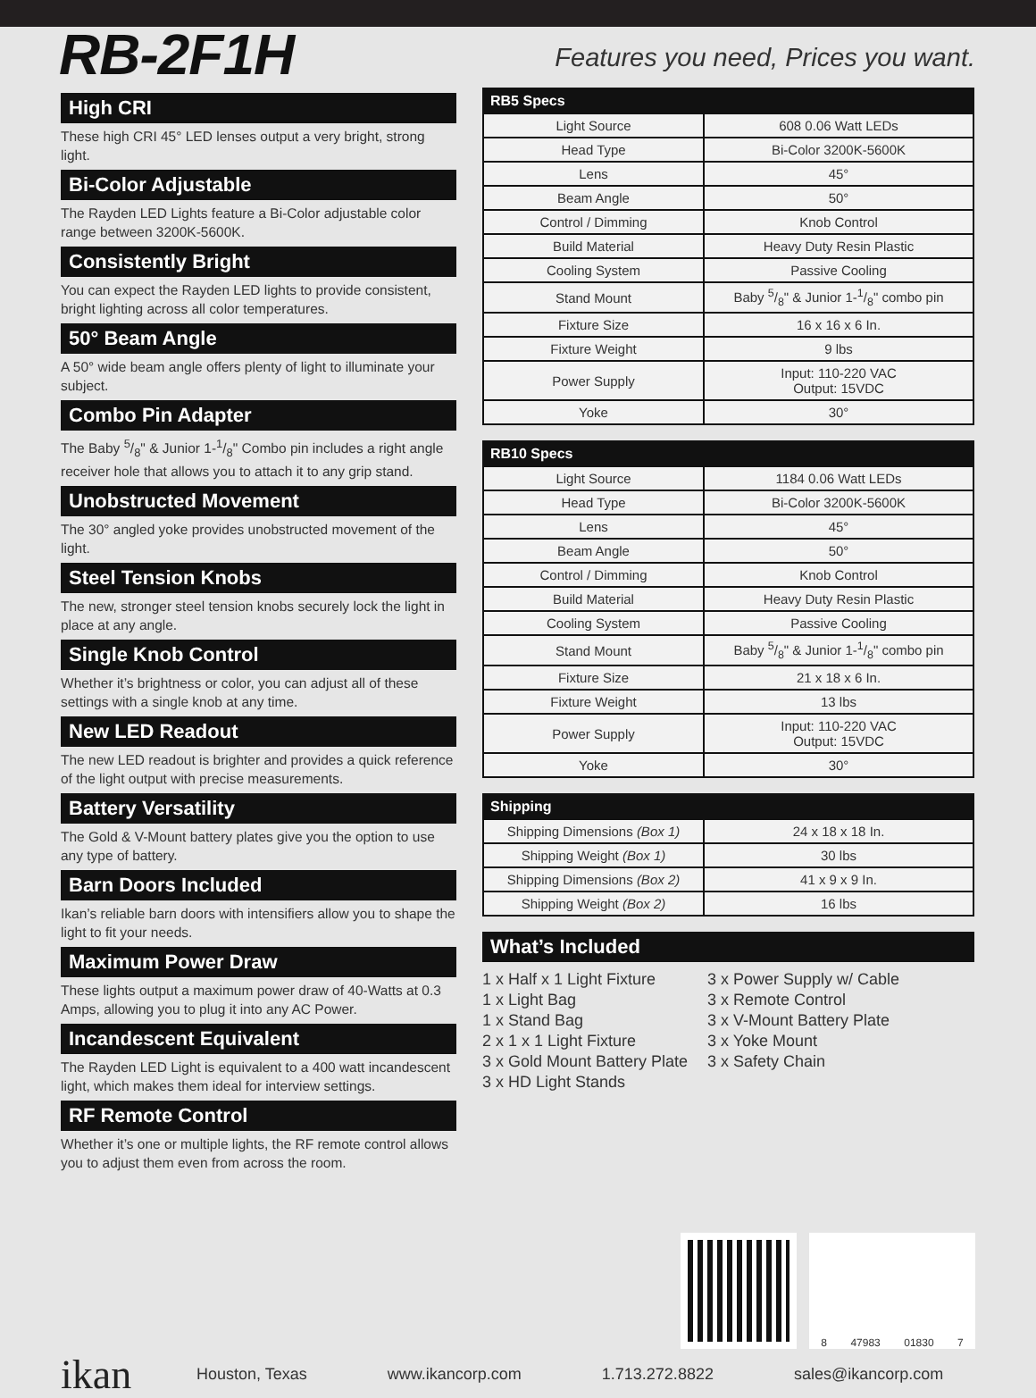RB-2F1H
Features you need, Prices you want.
High CRI
These high CRI 45° LED lenses output a very bright, strong light.
Bi-Color Adjustable
The Rayden LED Lights feature a Bi-Color adjustable color range between 3200K-5600K.
Consistently Bright
You can expect the Rayden LED lights to provide consistent, bright lighting across all color temperatures.
50° Beam Angle
A 50° wide beam angle offers plenty of light to illuminate your subject.
Combo Pin Adapter
The Baby 5/8" & Junior 1-1/8" Combo pin includes a right angle receiver hole that allows you to attach it to any grip stand.
Unobstructed Movement
The 30° angled yoke provides unobstructed movement of the light.
Steel Tension Knobs
The new, stronger steel tension knobs securely lock the light in place at any angle.
Single Knob Control
Whether it’s brightness or color, you can adjust all of these settings with a single knob at any time.
New LED Readout
The new LED readout is brighter and provides a quick reference of the light output with precise measurements.
Battery Versatility
The Gold & V-Mount battery plates give you the option to use any type of battery.
Barn Doors Included
Ikan’s reliable barn doors with intensifiers allow you to shape the light to fit your needs.
Maximum Power Draw
These lights output a maximum power draw of 40-Watts at 0.3 Amps, allowing you to plug it into any AC Power.
Incandescent Equivalent
The Rayden LED Light is equivalent to a 400 watt incandescent light, which makes them ideal for interview settings.
RF Remote Control
Whether it’s one or multiple lights, the RF remote control allows you to adjust them even from across the room.
| RB5 Specs | |
| --- | --- |
| Light Source | 608 0.06 Watt LEDs |
| Head Type | Bi-Color 3200K-5600K |
| Lens | 45° |
| Beam Angle | 50° |
| Control / Dimming | Knob Control |
| Build Material | Heavy Duty Resin Plastic |
| Cooling System | Passive Cooling |
| Stand Mount | Baby 5/8" & Junior 1-1/8" combo pin |
| Fixture Size | 16 x 16 x 6 In. |
| Fixture Weight | 9 lbs |
| Power Supply | Input: 110-220 VAC Output: 15VDC |
| Yoke | 30° |
| RB10 Specs | |
| --- | --- |
| Light Source | 1184 0.06 Watt LEDs |
| Head Type | Bi-Color 3200K-5600K |
| Lens | 45° |
| Beam Angle | 50° |
| Control / Dimming | Knob Control |
| Build Material | Heavy Duty Resin Plastic |
| Cooling System | Passive Cooling |
| Stand Mount | Baby 5/8" & Junior 1-1/8" combo pin |
| Fixture Size | 21 x 18 x 6 In. |
| Fixture Weight | 13 lbs |
| Power Supply | Input: 110-220 VAC Output: 15VDC |
| Yoke | 30° |
| Shipping | |
| --- | --- |
| Shipping Dimensions (Box 1) | 24 x 18 x 18 In. |
| Shipping Weight (Box 1) | 30 lbs |
| Shipping Dimensions (Box 2) | 41 x 9 x 9 In. |
| Shipping Weight (Box 2) | 16 lbs |
What’s Included
1 x Half x 1 Light Fixture
1 x Light Bag
1 x Stand Bag
2 x 1 x 1 Light Fixture
3 x Gold Mount Battery Plate
3 x HD Light Stands
3 x Power Supply w/ Cable
3 x Remote Control
3 x V-Mount Battery Plate
3 x Yoke Mount
3 x Safety Chain
8 47983 01830 7
ikan
Houston, Texas www.ikancorp.com 1.713.272.8822 sales@ikancorp.com